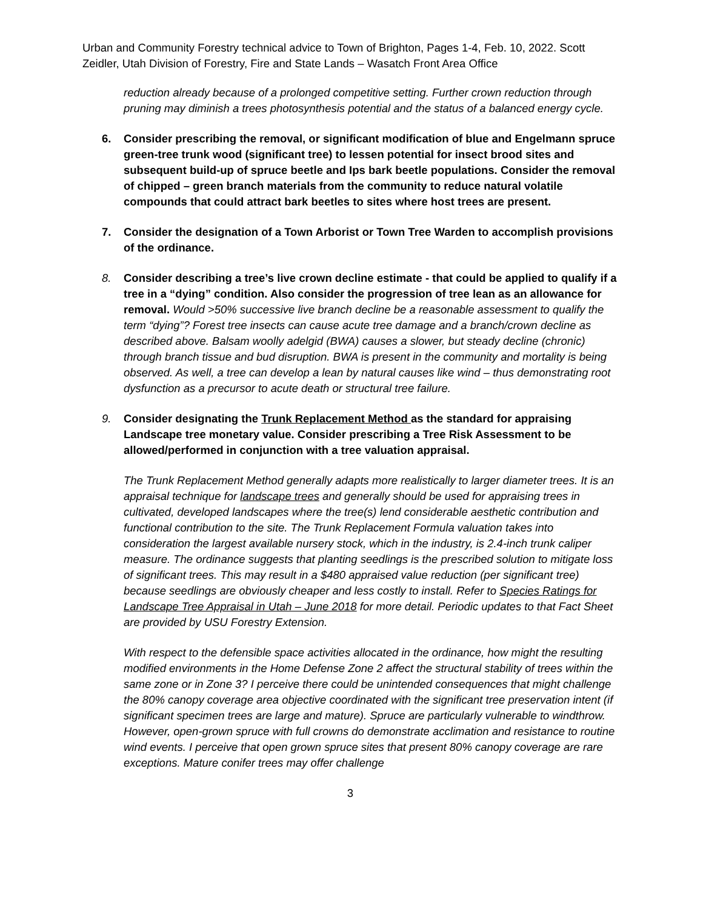Urban and Community Forestry technical advice to Town of Brighton, Pages 1-4, Feb. 10, 2022. Scott Zeidler, Utah Division of Forestry, Fire and State Lands – Wasatch Front Area Office
reduction already because of a prolonged competitive setting. Further crown reduction through pruning may diminish a trees photosynthesis potential and the status of a balanced energy cycle.
6. Consider prescribing the removal, or significant modification of blue and Engelmann spruce green-tree trunk wood (significant tree) to lessen potential for insect brood sites and subsequent build-up of spruce beetle and Ips bark beetle populations. Consider the removal of chipped – green branch materials from the community to reduce natural volatile compounds that could attract bark beetles to sites where host trees are present.
7. Consider the designation of a Town Arborist or Town Tree Warden to accomplish provisions of the ordinance.
8. Consider describing a tree’s live crown decline estimate - that could be applied to qualify if a tree in a “dying” condition. Also consider the progression of tree lean as an allowance for removal. Would >50% successive live branch decline be a reasonable assessment to qualify the term “dying”? Forest tree insects can cause acute tree damage and a branch/crown decline as described above. Balsam woolly adelgid (BWA) causes a slower, but steady decline (chronic) through branch tissue and bud disruption. BWA is present in the community and mortality is being observed. As well, a tree can develop a lean by natural causes like wind – thus demonstrating root dysfunction as a precursor to acute death or structural tree failure.
9. Consider designating the Trunk Replacement Method as the standard for appraising Landscape tree monetary value. Consider prescribing a Tree Risk Assessment to be allowed/performed in conjunction with a tree valuation appraisal.
The Trunk Replacement Method generally adapts more realistically to larger diameter trees. It is an appraisal technique for landscape trees and generally should be used for appraising trees in cultivated, developed landscapes where the tree(s) lend considerable aesthetic contribution and functional contribution to the site. The Trunk Replacement Formula valuation takes into consideration the largest available nursery stock, which in the industry, is 2.4-inch trunk caliper measure. The ordinance suggests that planting seedlings is the prescribed solution to mitigate loss of significant trees. This may result in a $480 appraised value reduction (per significant tree) because seedlings are obviously cheaper and less costly to install. Refer to Species Ratings for Landscape Tree Appraisal in Utah – June 2018 for more detail. Periodic updates to that Fact Sheet are provided by USU Forestry Extension.
With respect to the defensible space activities allocated in the ordinance, how might the resulting modified environments in the Home Defense Zone 2 affect the structural stability of trees within the same zone or in Zone 3? I perceive there could be unintended consequences that might challenge the 80% canopy coverage area objective coordinated with the significant tree preservation intent (if significant specimen trees are large and mature). Spruce are particularly vulnerable to windthrow. However, open-grown spruce with full crowns do demonstrate acclimation and resistance to routine wind events. I perceive that open grown spruce sites that present 80% canopy coverage are rare exceptions. Mature conifer trees may offer challenge
3